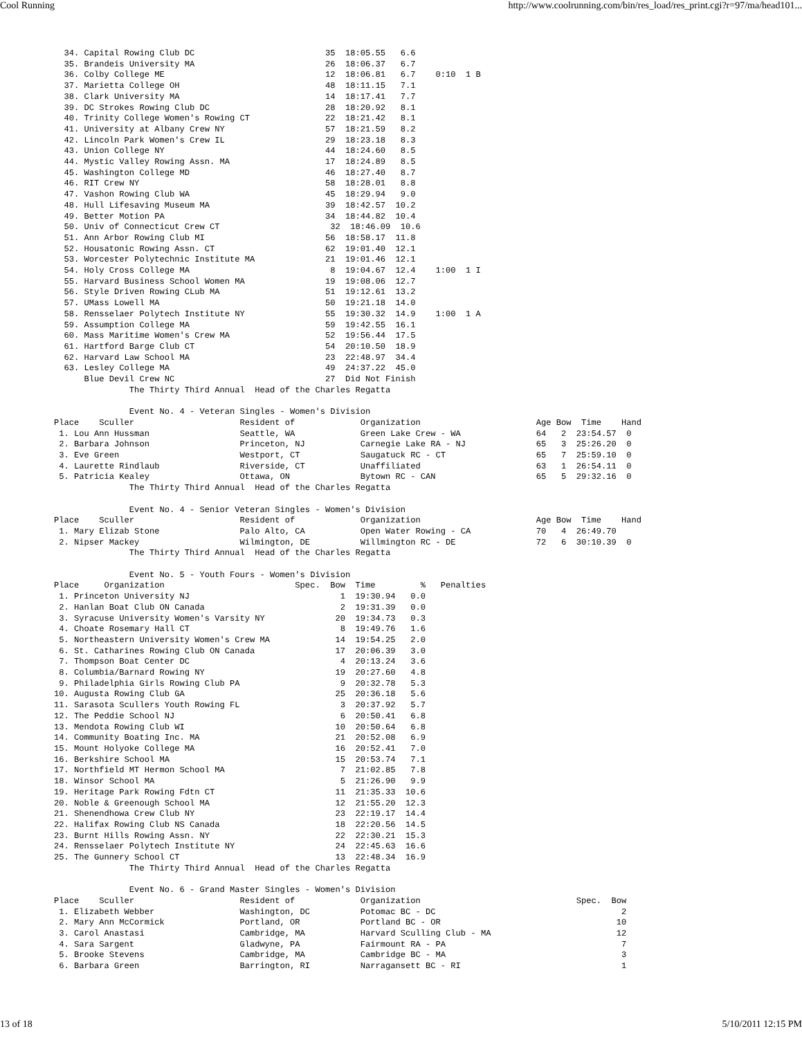Cool Running http://www.coolrunning.com/bin/res_load/res_print.cgi?r=97/ma/head101...
  34. Capital Rowing Club DC                          35  18:05.55   6.6
  35. Brandeis University MA                          26  18:06.37   6.7
  36. Colby College ME                                12  18:06.81   6.7    0:10  1 B
  37. Marietta College OH                             48  18:11.15   7.1
  38. Clark University MA                             14  18:17.41   7.7
  39. DC Strokes Rowing Club DC                       28  18:20.92   8.1
  40. Trinity College Women's Rowing CT               22  18:21.42   8.1
  41. University at Albany Crew NY                    57  18:21.59   8.2
  42. Lincoln Park Women's Crew IL                    29  18:23.18   8.3
  43. Union College NY                                44  18:24.60   8.5
  44. Mystic Valley Rowing Assn. MA                   17  18:24.89   8.5
  45. Washington College MD                           46  18:27.40   8.7
  46. RIT Crew NY                                     58  18:28.01   8.8
  47. Vashon Rowing Club WA                           45  18:29.94   9.0
  48. Hull Lifesaving Museum MA                       39  18:42.57  10.2
  49. Better Motion PA                                34  18:44.82  10.4
  50. Univ of Connecticut Crew CT                      32  18:46.09  10.6
  51. Ann Arbor Rowing Club MI                        56  18:58.17  11.8
  52. Housatonic Rowing Assn. CT                      62  19:01.40  12.1
  53. Worcester Polytechnic Institute MA              21  19:01.46  12.1
  54. Holy Cross College MA                            8  19:04.67  12.4    1:00  1 I
  55. Harvard Business School Women MA                19  19:08.06  12.7
  56. Style Driven Rowing CLub MA                     51  19:12.61  13.2
  57. UMass Lowell MA                                 50  19:21.18  14.0
  58. Rensselaer Polytech Institute NY                55  19:30.32  14.9    1:00  1 A
  59. Assumption College MA                           59  19:42.55  16.1
  60. Mass Maritime Women's Crew MA                   52  19:56.44  17.5
  61. Hartford Barge Club CT                          54  20:10.50  18.9
  62. Harvard Law School MA                           23  22:48.97  34.4
  63. Lesley College MA                               49  24:37.22  45.0
      Blue Devil Crew NC                              27  Did Not Finish
               The Thirty Third Annual  Head of the Charles Regatta

               Event No. 4 - Veteran Singles - Women's Division
Place    Sculler                     Resident of             Organization                       Age Bow  Time    Hand
 1. Lou Ann Hussman                  Seattle, WA             Green Lake Crew - WA               64   2  23:54.57  0
 2. Barbara Johnson                  Princeton, NJ           Carnegie Lake RA - NJ              65   3  25:26.20  0
 3. Eve Green                        Westport, CT            Saugatuck RC - CT                  65   7  25:59.10  0
 4. Laurette Rindlaub                Riverside, CT           Unaffiliated                       63   1  26:54.11  0
 5. Patricia Kealey                  Ottawa, ON              Bytown RC - CAN                    65   5  29:32.16  0
               The Thirty Third Annual  Head of the Charles Regatta

               Event No. 4 - Senior Veteran Singles - Women's Division
Place    Sculler                     Resident of             Organization                       Age Bow  Time    Hand
 1. Mary Elizab Stone                Palo Alto, CA           Open Water Rowing - CA             70   4  26:49.70
 2. Nipser Mackey                    Wilmington, DE          Willmington RC - DE                72   6  30:10.39  0
               The Thirty Third Annual  Head of the Charles Regatta

               Event No. 5 - Youth Fours - Women's Division
Place     Organization                          Spec.  Bow  Time         %   Penalties
 1. Princeton University NJ                              1  19:30.94   0.0
 2. Hanlan Boat Club ON Canada                           2  19:31.39   0.0
 3. Syracuse University Women's Varsity NY              20  19:34.73   0.3
 4. Choate Rosemary Hall CT                              8  19:49.76   1.6
 5. Northeastern University Women's Crew MA             14  19:54.25   2.0
 6. St. Catharines Rowing Club ON Canada                17  20:06.39   3.0
 7. Thompson Boat Center DC                              4  20:13.24   3.6
 8. Columbia/Barnard Rowing NY                          19  20:27.60   4.8
 9. Philadelphia Girls Rowing Club PA                    9  20:32.78   5.3
10. Augusta Rowing Club GA                              25  20:36.18   5.6
11. Sarasota Scullers Youth Rowing FL                    3  20:37.92   5.7
12. The Peddie School NJ                                 6  20:50.41   6.8
13. Mendota Rowing Club WI                              10  20:50.64   6.8
14. Community Boating Inc. MA                           21  20:52.08   6.9
15. Mount Holyoke College MA                            16  20:52.41   7.0
16. Berkshire School MA                                 15  20:53.74   7.1
17. Northfield MT Hermon School MA                       7  21:02.85   7.8
18. Winsor School MA                                     5  21:26.90   9.9
19. Heritage Park Rowing Fdtn CT                        11  21:35.33  10.6
20. Noble & Greenough School MA                         12  21:55.20  12.3
21. Shenendhowa Crew Club NY                            23  22:19.17  14.4
22. Halifax Rowing Club NS Canada                       18  22:20.56  14.5
23. Burnt Hills Rowing Assn. NY                         22  22:30.21  15.3
24. Rensselaer Polytech Institute NY                    24  22:45.63  16.6
25. The Gunnery School CT                               13  22:48.34  16.9
               The Thirty Third Annual  Head of the Charles Regatta

               Event No. 6 - Grand Master Singles - Women's Division
Place    Sculler                     Resident of             Organization                               Spec.  Bow
 1. Elizabeth Webber                 Washington, DC          Potomac BC - DC                                     2
 2. Mary Ann McCormick               Portland, OR            Portland BC - OR                                   10
 3. Carol Anastasi                   Cambridge, MA           Harvard Sculling Club - MA                         12
 4. Sara Sargent                     Gladwyne, PA            Fairmount RA - PA                                   7
 5. Brooke Stevens                   Cambridge, MA           Cambridge BC - MA                                   3
 6. Barbara Green                    Barrington, RI          Narragansett BC - RI                                1
13 of 18 5/10/2011 12:15 PM